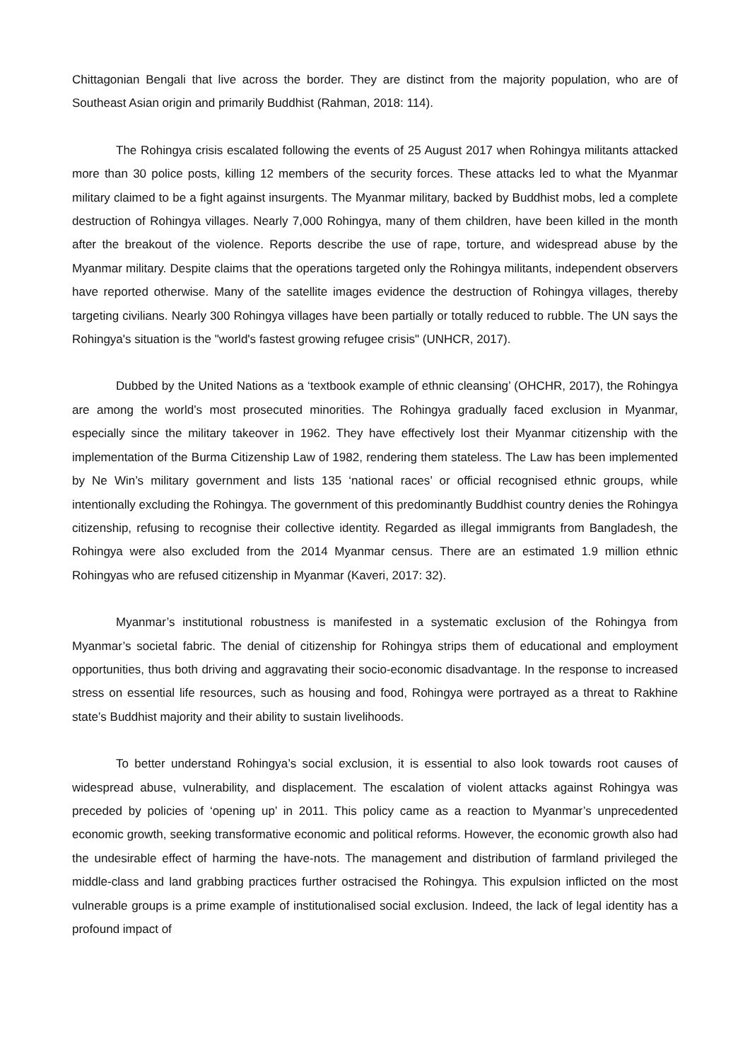Chittagonian Bengali that live across the border. They are distinct from the majority population, who are of Southeast Asian origin and primarily Buddhist (Rahman, 2018: 114).
The Rohingya crisis escalated following the events of 25 August 2017 when Rohingya militants attacked more than 30 police posts, killing 12 members of the security forces. These attacks led to what the Myanmar military claimed to be a fight against insurgents. The Myanmar military, backed by Buddhist mobs, led a complete destruction of Rohingya villages. Nearly 7,000 Rohingya, many of them children, have been killed in the month after the breakout of the violence. Reports describe the use of rape, torture, and widespread abuse by the Myanmar military. Despite claims that the operations targeted only the Rohingya militants, independent observers have reported otherwise. Many of the satellite images evidence the destruction of Rohingya villages, thereby targeting civilians. Nearly 300 Rohingya villages have been partially or totally reduced to rubble. The UN says the Rohingya's situation is the "world's fastest growing refugee crisis" (UNHCR, 2017).
Dubbed by the United Nations as a ‘textbook example of ethnic cleansing’ (OHCHR, 2017), the Rohingya are among the world’s most prosecuted minorities. The Rohingya gradually faced exclusion in Myanmar, especially since the military takeover in 1962. They have effectively lost their Myanmar citizenship with the implementation of the Burma Citizenship Law of 1982, rendering them stateless. The Law has been implemented by Ne Win’s military government and lists 135 ‘national races’ or official recognised ethnic groups, while intentionally excluding the Rohingya. The government of this predominantly Buddhist country denies the Rohingya citizenship, refusing to recognise their collective identity. Regarded as illegal immigrants from Bangladesh, the Rohingya were also excluded from the 2014 Myanmar census. There are an estimated 1.9 million ethnic Rohingyas who are refused citizenship in Myanmar (Kaveri, 2017: 32).
Myanmar’s institutional robustness is manifested in a systematic exclusion of the Rohingya from Myanmar’s societal fabric. The denial of citizenship for Rohingya strips them of educational and employment opportunities, thus both driving and aggravating their socio-economic disadvantage. In the response to increased stress on essential life resources, such as housing and food, Rohingya were portrayed as a threat to Rakhine state’s Buddhist majority and their ability to sustain livelihoods.
To better understand Rohingya’s social exclusion, it is essential to also look towards root causes of widespread abuse, vulnerability, and displacement. The escalation of violent attacks against Rohingya was preceded by policies of ‘opening up’ in 2011. This policy came as a reaction to Myanmar’s unprecedented economic growth, seeking transformative economic and political reforms. However, the economic growth also had the undesirable effect of harming the have-nots. The management and distribution of farmland privileged the middle-class and land grabbing practices further ostracised the Rohingya. This expulsion inflicted on the most vulnerable groups is a prime example of institutionalised social exclusion. Indeed, the lack of legal identity has a profound impact of